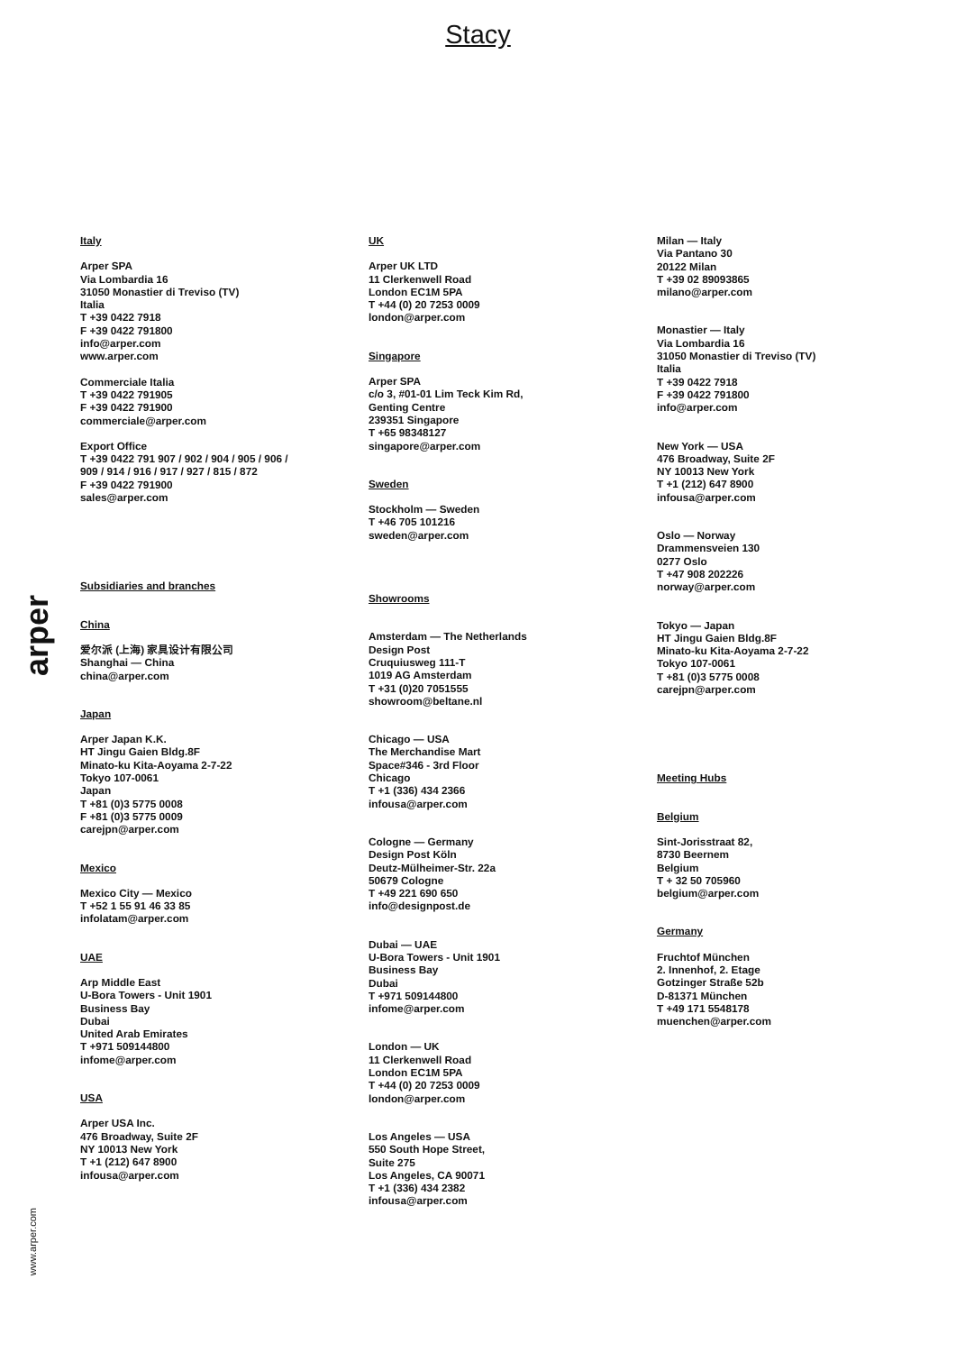Stacy
arper
Italy
Arper SPA
Via Lombardia 16
31050 Monastier di Treviso (TV)
Italia
T +39 0422 7918
F +39 0422 791800
info@arper.com
www.arper.com
Commerciale Italia
T +39 0422 791905
F +39 0422 791900
commerciale@arper.com
Export Office
T +39 0422 791 907 / 902 / 904 / 905 / 906 /
909 / 914 / 916 / 917 / 927 / 815 / 872
F +39 0422 791900
sales@arper.com
Subsidiaries and branches
China
爱尔派 (上海) 家具设计有限公司
Shanghai — China
china@arper.com
Japan
Arper Japan K.K.
HT Jingu Gaien Bldg.8F
Minato-ku Kita-Aoyama 2-7-22
Tokyo 107-0061
Japan
T +81 (0)3 5775 0008
F +81 (0)3 5775 0009
carejpn@arper.com
Mexico
Mexico City — Mexico
T +52 1 55 91 46 33 85
infolatam@arper.com
UAE
Arp Middle East
U-Bora Towers - Unit 1901
Business Bay
Dubai
United Arab Emirates
T +971 509144800
infome@arper.com
USA
Arper USA Inc.
476 Broadway, Suite 2F
NY 10013 New York
T +1 (212) 647 8900
infousa@arper.com
UK
Arper UK LTD
11 Clerkenwell Road
London EC1M 5PA
T +44 (0) 20 7253 0009
london@arper.com
Singapore
Arper SPA
c/o 3, #01-01 Lim Teck Kim Rd,
Genting Centre
239351 Singapore
T +65 98348127
singapore@arper.com
Sweden
Stockholm — Sweden
T +46 705 101216
sweden@arper.com
Showrooms
Amsterdam — The Netherlands
Design Post
Cruquiusweg 111-T
1019 AG Amsterdam
T +31 (0)20 7051555
showroom@beltane.nl
Chicago — USA
The Merchandise Mart
Space#346 - 3rd Floor
Chicago
T +1 (336) 434 2366
infousa@arper.com
Cologne — Germany
Design Post Köln
Deutz-Mülheimer-Str. 22a
50679 Cologne
T +49 221 690 650
info@designpost.de
Dubai — UAE
U-Bora Towers - Unit 1901
Business Bay
Dubai
T +971 509144800
infome@arper.com
London — UK
11 Clerkenwell Road
London EC1M 5PA
T +44 (0) 20 7253 0009
london@arper.com
Los Angeles — USA
550 South Hope Street,
Suite 275
Los Angeles, CA 90071
T +1 (336) 434 2382
infousa@arper.com
Milan — Italy
Via Pantano 30
20122 Milan
T +39 02 89093865
milano@arper.com
Monastier — Italy
Via Lombardia 16
31050 Monastier di Treviso (TV)
Italia
T +39 0422 7918
F +39 0422 791800
info@arper.com
New York — USA
476 Broadway, Suite 2F
NY 10013 New York
T +1 (212) 647 8900
infousa@arper.com
Oslo — Norway
Drammensveien 130
0277 Oslo
T +47 908 202226
norway@arper.com
Tokyo — Japan
HT Jingu Gaien Bldg.8F
Minato-ku Kita-Aoyama 2-7-22
Tokyo 107-0061
T +81 (0)3 5775 0008
carejpn@arper.com
Meeting Hubs
Belgium
Sint-Jorisstraat 82,
8730 Beernem
Belgium
T + 32 50 705960
belgium@arper.com
Germany
Fruchtof München
2. Innenhof, 2. Etage
Gotzinger Straße 52b
D-81371 München
T +49 171 5548178
muenchen@arper.com
www.arper.com